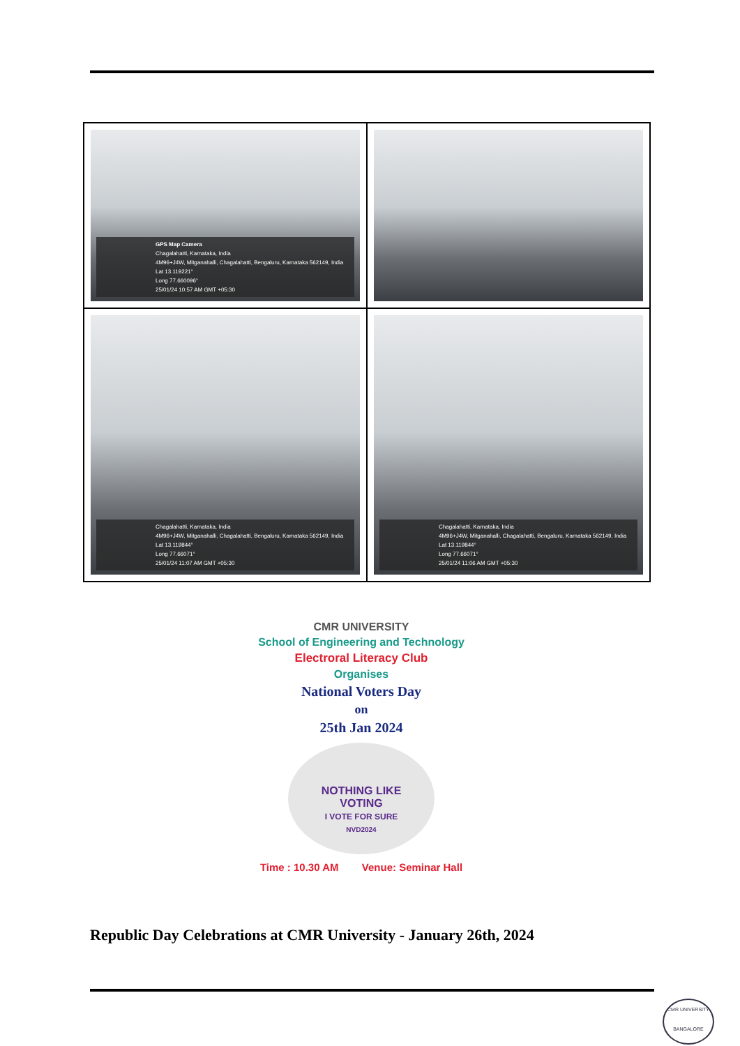| GPS Map Camera Chagalahatti, Karnataka, India 4M96+J4W, Mitganahalli, Chagalahatti, Bengaluru, Karnataka 562149, India Lat 13.119221° Long 77.660096° 25/01/24 10:57 AM GMT +05:30 | |
| Chagalahatti, Karnataka, India 4M96+J4W, Mitganahalli, Chagalahatti, Bengaluru, Karnataka 562149, India Lat 13.119844° Long 77.66071° 25/01/24 11:07 AM GMT +05:30 | Chagalahatti, Karnataka, India 4M96+J4W, Mitganahalli, Chagalahatti, Bengaluru, Karnataka 562149, India Lat 13.119844° Long 77.66071° 25/01/24 11:06 AM GMT +05:30 |
CMR UNIVERSITY
School of Engineering and Technology
Electroral Literacy Club
Organises
National Voters Day
on
25th Jan 2024
NOTHING LIKE
VOTING
I VOTE FOR SURE
NVD2024
Time : 10.30 AM Venue: Seminar Hall
Republic Day Celebrations at CMR University - January 26th, 2024
CMR UNIVERSITY
BANGALORE